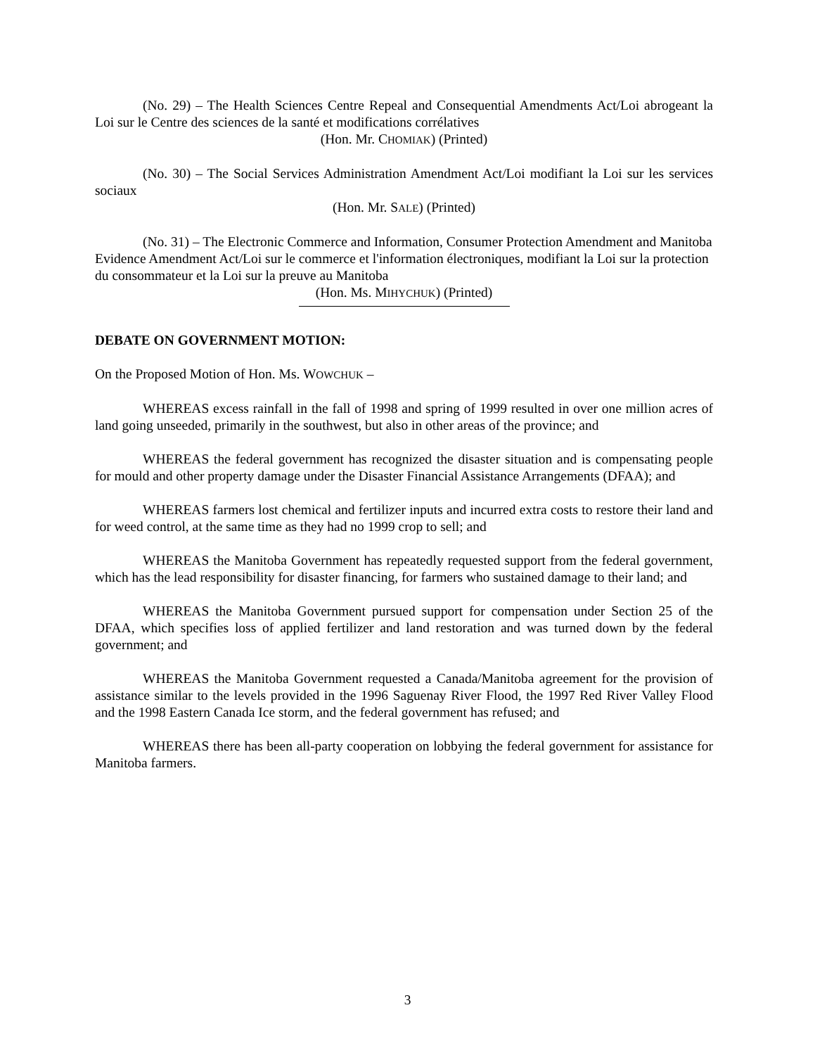(No. 29) – The Health Sciences Centre Repeal and Consequential Amendments Act/Loi abrogeant la Loi sur le Centre des sciences de la santé et modifications corrélatives
(Hon. Mr. CHOMIAK) (Printed)
(No. 30) – The Social Services Administration Amendment Act/Loi modifiant la Loi sur les services sociaux
(Hon. Mr. SALE) (Printed)
(No. 31) – The Electronic Commerce and Information, Consumer Protection Amendment and Manitoba Evidence Amendment Act/Loi sur le commerce et l'information électroniques, modifiant la Loi sur la protection du consommateur et la Loi sur la preuve au Manitoba
(Hon. Ms. MIHYCHUK) (Printed)
DEBATE ON GOVERNMENT MOTION:
On the Proposed Motion of Hon. Ms. WOWCHUK –
WHEREAS excess rainfall in the fall of 1998 and spring of 1999 resulted in over one million acres of land going unseeded, primarily in the southwest, but also in other areas of the province; and
WHEREAS the federal government has recognized the disaster situation and is compensating people for mould and other property damage under the Disaster Financial Assistance Arrangements (DFAA); and
WHEREAS farmers lost chemical and fertilizer inputs and incurred extra costs to restore their land and for weed control, at the same time as they had no 1999 crop to sell; and
WHEREAS the Manitoba Government has repeatedly requested support from the federal government, which has the lead responsibility for disaster financing, for farmers who sustained damage to their land; and
WHEREAS the Manitoba Government pursued support for compensation under Section 25 of the DFAA, which specifies loss of applied fertilizer and land restoration and was turned down by the federal government; and
WHEREAS the Manitoba Government requested a Canada/Manitoba agreement for the provision of assistance similar to the levels provided in the 1996 Saguenay River Flood, the 1997 Red River Valley Flood and the 1998 Eastern Canada Ice storm, and the federal government has refused; and
WHEREAS there has been all-party cooperation on lobbying the federal government for assistance for Manitoba farmers.
3